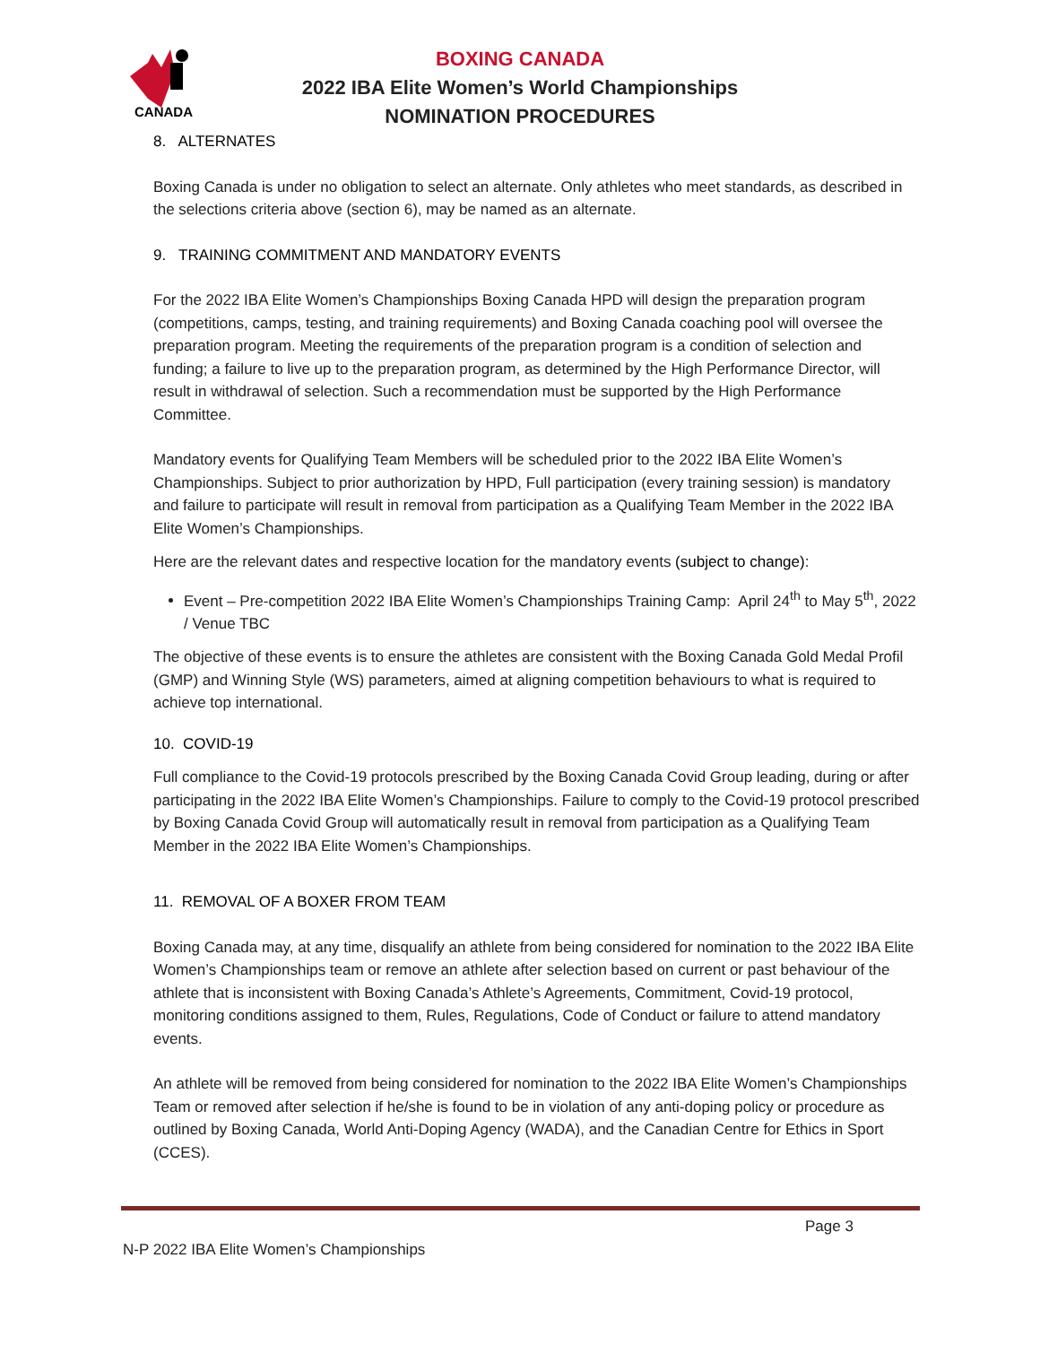CANADA
BOXING CANADA
2022 IBA Elite Women’s World Championships
NOMINATION PROCEDURES
8. ALTERNATES
Boxing Canada is under no obligation to select an alternate. Only athletes who meet standards, as described in the selections criteria above (section 6), may be named as an alternate.
9. TRAINING COMMITMENT AND MANDATORY EVENTS
For the 2022 IBA Elite Women’s Championships Boxing Canada HPD will design the preparation program (competitions, camps, testing, and training requirements) and Boxing Canada coaching pool will oversee the preparation program. Meeting the requirements of the preparation program is a condition of selection and funding; a failure to live up to the preparation program, as determined by the High Performance Director, will result in withdrawal of selection. Such a recommendation must be supported by the High Performance Committee.
Mandatory events for Qualifying Team Members will be scheduled prior to the 2022 IBA Elite Women’s Championships. Subject to prior authorization by HPD, Full participation (every training session) is mandatory and failure to participate will result in removal from participation as a Qualifying Team Member in the 2022 IBA Elite Women’s Championships.
Here are the relevant dates and respective location for the mandatory events (subject to change):
Event – Pre-competition 2022 IBA Elite Women’s Championships Training Camp: April 24<sup>th</sup> to May 5<sup>th</sup>, 2022 / Venue TBC
The objective of these events is to ensure the athletes are consistent with the Boxing Canada Gold Medal Profil (GMP) and Winning Style (WS) parameters, aimed at aligning competition behaviours to what is required to achieve top international.
10. COVID-19
Full compliance to the Covid-19 protocols prescribed by the Boxing Canada Covid Group leading, during or after participating in the 2022 IBA Elite Women’s Championships. Failure to comply to the Covid-19 protocol prescribed by Boxing Canada Covid Group will automatically result in removal from participation as a Qualifying Team Member in the 2022 IBA Elite Women’s Championships.
11. REMOVAL OF A BOXER FROM TEAM
Boxing Canada may, at any time, disqualify an athlete from being considered for nomination to the 2022 IBA Elite Women’s Championships team or remove an athlete after selection based on current or past behaviour of the athlete that is inconsistent with Boxing Canada’s Athlete’s Agreements, Commitment, Covid-19 protocol, monitoring conditions assigned to them, Rules, Regulations, Code of Conduct or failure to attend mandatory events.
An athlete will be removed from being considered for nomination to the 2022 IBA Elite Women’s Championships Team or removed after selection if he/she is found to be in violation of any anti-doping policy or procedure as outlined by Boxing Canada, World Anti-Doping Agency (WADA), and the Canadian Centre for Ethics in Sport (CCES).
Page 3
N-P 2022 IBA Elite Women’s Championships